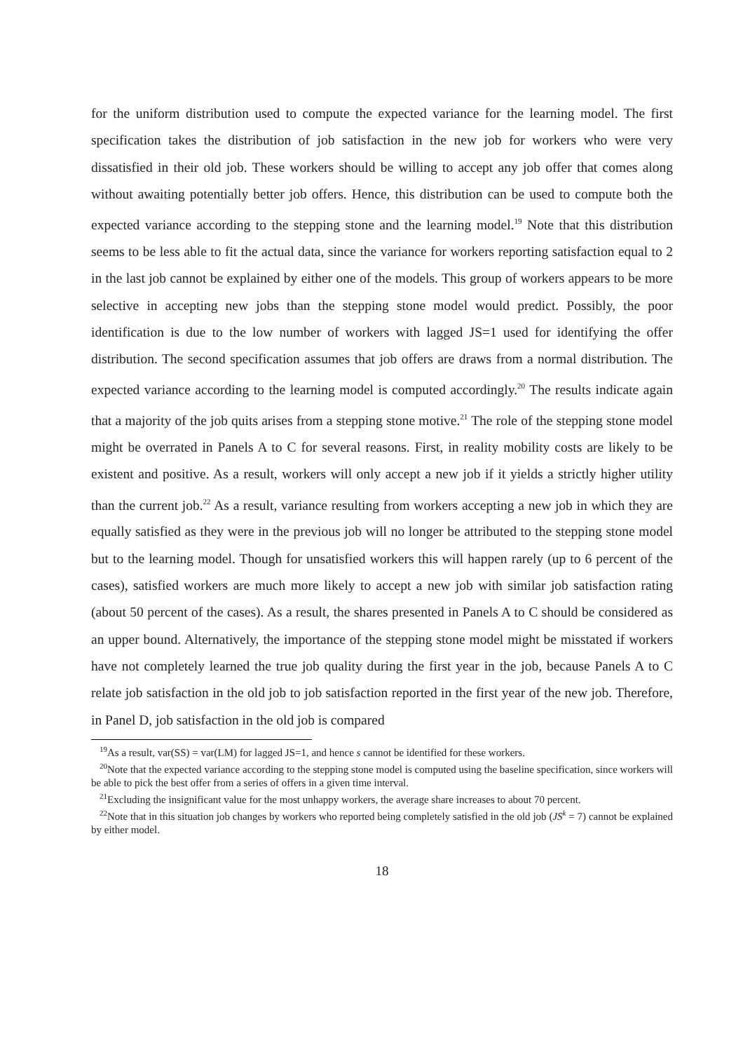for the uniform distribution used to compute the expected variance for the learning model. The first specification takes the distribution of job satisfaction in the new job for workers who were very dissatisfied in their old job. These workers should be willing to accept any job offer that comes along without awaiting potentially better job offers. Hence, this distribution can be used to compute both the expected variance according to the stepping stone and the learning model.<sup>19</sup> Note that this distribution seems to be less able to fit the actual data, since the variance for workers reporting satisfaction equal to 2 in the last job cannot be explained by either one of the models. This group of workers appears to be more selective in accepting new jobs than the stepping stone model would predict. Possibly, the poor identification is due to the low number of workers with lagged JS=1 used for identifying the offer distribution. The second specification assumes that job offers are draws from a normal distribution. The expected variance according to the learning model is computed accordingly.<sup>20</sup> The results indicate again that a majority of the job quits arises from a stepping stone motive.<sup>21</sup> The role of the stepping stone model might be overrated in Panels A to C for several reasons. First, in reality mobility costs are likely to be existent and positive. As a result, workers will only accept a new job if it yields a strictly higher utility than the current job.<sup>22</sup> As a result, variance resulting from workers accepting a new job in which they are equally satisfied as they were in the previous job will no longer be attributed to the stepping stone model but to the learning model. Though for unsatisfied workers this will happen rarely (up to 6 percent of the cases), satisfied workers are much more likely to accept a new job with similar job satisfaction rating (about 50 percent of the cases). As a result, the shares presented in Panels A to C should be considered as an upper bound. Alternatively, the importance of the stepping stone model might be misstated if workers have not completely learned the true job quality during the first year in the job, because Panels A to C relate job satisfaction in the old job to job satisfaction reported in the first year of the new job. Therefore, in Panel D, job satisfaction in the old job is compared
<sup>19</sup> As a result, var(SS) = var(LM) for lagged JS=1, and hence s cannot be identified for these workers.
<sup>20</sup> Note that the expected variance according to the stepping stone model is computed using the baseline specification, since workers will be able to pick the best offer from a series of offers in a given time interval.
<sup>21</sup> Excluding the insignificant value for the most unhappy workers, the average share increases to about 70 percent.
<sup>22</sup> Note that in this situation job changes by workers who reported being completely satisfied in the old job (JS<sup>k</sup> = 7) cannot be explained by either model.
18